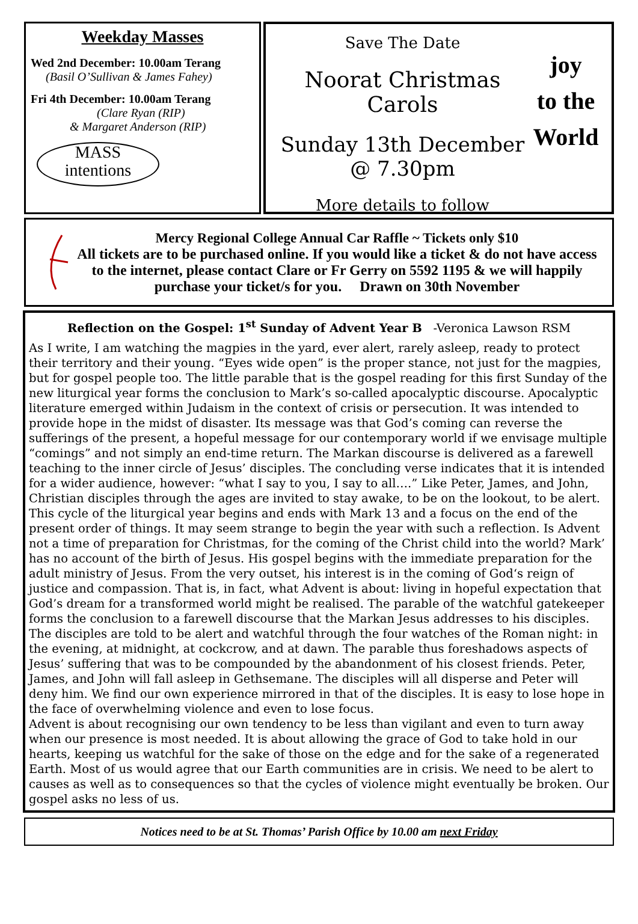Weekday Masses
Wed 2nd December: 10.00am Terang
(Basil O’Sullivan & James Fahey)
Fri 4th December: 10.00am Terang
(Clare Ryan (RIP)
& Margaret Anderson (RIP)
MASS
intentions
Save The Date
Noorat Christmas Carols
Sunday 13th December
@ 7.30pm
More details to follow
joy
to the
World
Mercy Regional College Annual Car Raffle ~ Tickets only $10
All tickets are to be purchased online. If you would like a ticket & do not have access to the internet, please contact Clare or Fr Gerry on 5592 1195 & we will happily purchase your ticket/s for you. Drawn on 30th November
Reflection on the Gospel: 1<sup>st</sup> Sunday of Advent Year B -Veronica Lawson RSM
As I write, I am watching the magpies in the yard, ever alert, rarely asleep, ready to protect their territory and their young. “Eyes wide open” is the proper stance, not just for the magpies, but for gospel people too. The little parable that is the gospel reading for this first Sunday of the new liturgical year forms the conclusion to Mark’s so-called apocalyptic discourse. Apocalyptic literature emerged within Judaism in the context of crisis or persecution. It was intended to provide hope in the midst of disaster. Its message was that God’s coming can reverse the sufferings of the present, a hopeful message for our contemporary world if we envisage multiple “comings” and not simply an end-time return. The Markan discourse is delivered as a farewell teaching to the inner circle of Jesus’ disciples. The concluding verse indicates that it is intended for a wider audience, however: “what I say to you, I say to all….” Like Peter, James, and John, Christian disciples through the ages are invited to stay awake, to be on the lookout, to be alert.
This cycle of the liturgical year begins and ends with Mark 13 and a focus on the end of the present order of things. It may seem strange to begin the year with such a reflection. Is Advent not a time of preparation for Christmas, for the coming of the Christ child into the world? Mark’ has no account of the birth of Jesus. His gospel begins with the immediate preparation for the adult ministry of Jesus. From the very outset, his interest is in the coming of God‘s reign of justice and compassion. That is, in fact, what Advent is about: living in hopeful expectation that God’s dream for a transformed world might be realised. The parable of the watchful gatekeeper forms the conclusion to a farewell discourse that the Markan Jesus addresses to his disciples. The disciples are told to be alert and watchful through the four watches of the Roman night: in the evening, at midnight, at cockcrow, and at dawn. The parable thus foreshadows aspects of Jesus’ suffering that was to be compounded by the abandonment of his closest friends. Peter, James, and John will fall asleep in Gethsemane. The disciples will all disperse and Peter will deny him. We find our own experience mirrored in that of the disciples. It is easy to lose hope in the face of overwhelming violence and even to lose focus.
Advent is about recognising our own tendency to be less than vigilant and even to turn away when our presence is most needed. It is about allowing the grace of God to take hold in our hearts, keeping us watchful for the sake of those on the edge and for the sake of a regenerated Earth. Most of us would agree that our Earth communities are in crisis. We need to be alert to causes as well as to consequences so that the cycles of violence might eventually be broken. Our gospel asks no less of us.
Notices need to be at St. Thomas’ Parish Office by 10.00 am next Friday